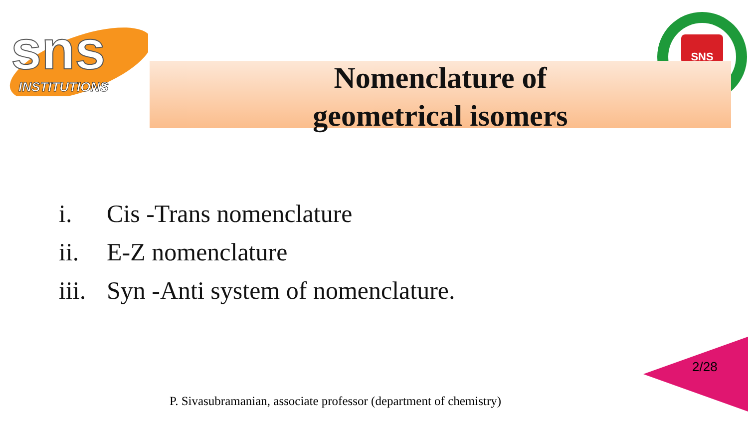sns
INSTITUTIONS
SNS
Nomenclature of
geometrical isomers
i. Cis -Trans nomenclature
ii. E-Z nomenclature
iii. Syn -Anti system of nomenclature.
2/28
P. Sivasubramanian, associate professor (department of chemistry)